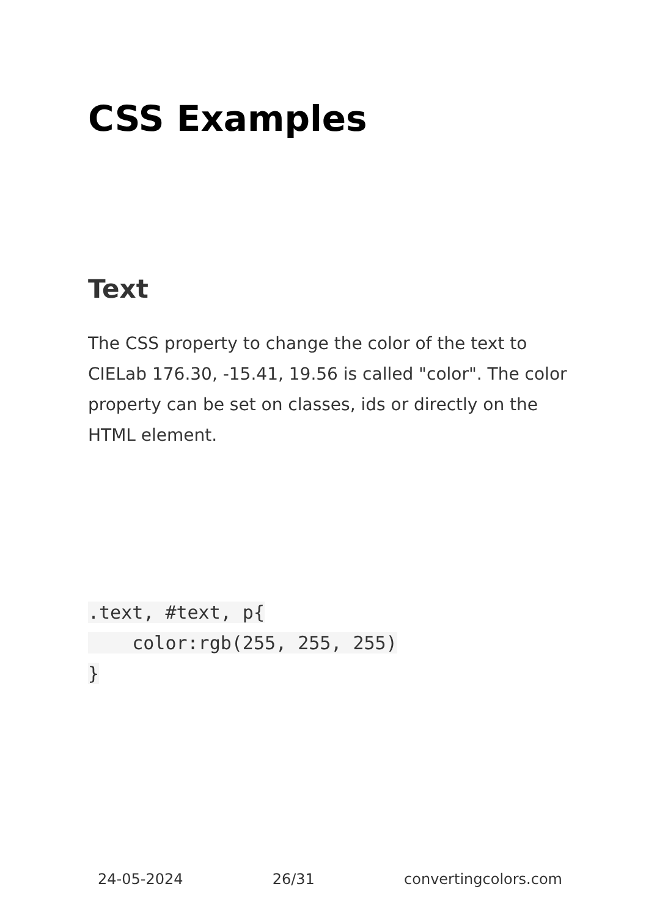CSS Examples
Text
The CSS property to change the color of the text to CIELab 176.30, -15.41, 19.56 is called "color". The color property can be set on classes, ids or directly on the HTML element.
.text, #text, p{
    color:rgb(255, 255, 255)
}
24-05-2024 26/31 convertingcolors.com